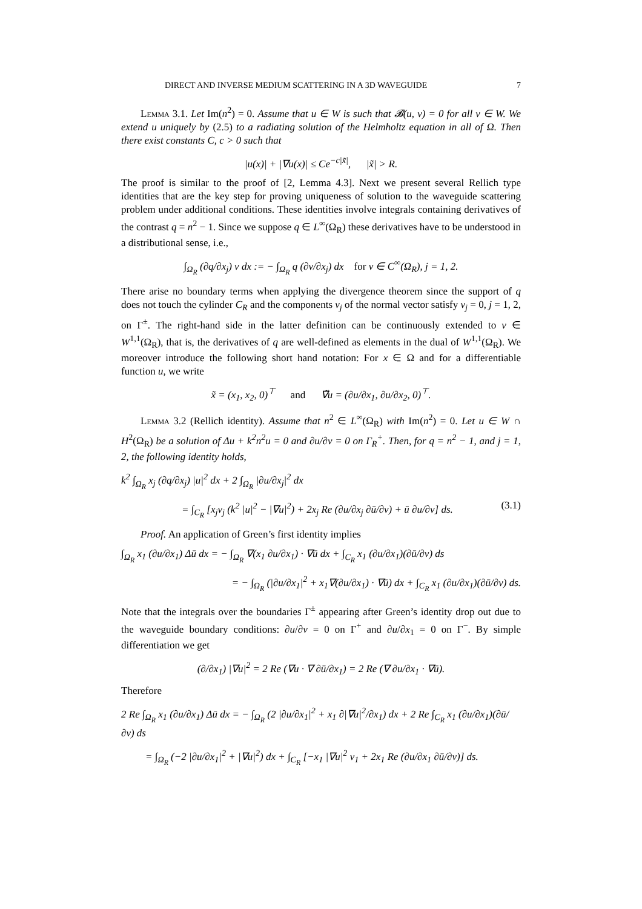DIRECT AND INVERSE MEDIUM SCATTERING IN A 3D WAVEGUIDE 7
Lemma 3.1. Let Im(n<sup>2</sup>) = 0. Assume that u ∈ W is such that 𝓑(u, v) = 0 for all v ∈ W. We extend u uniquely by (2.5) to a radiating solution of the Helmholtz equation in all of Ω. Then there exist constants C, c > 0 such that
|u(x)| + |∇u(x)| ≤ Ce<sup>−c|x̃|</sup>, |x̃| > R.
The proof is similar to the proof of [2, Lemma 4.3]. Next we present several Rellich type identities that are the key step for proving uniqueness of solution to the waveguide scattering problem under additional conditions. These identities involve integrals containing derivatives of the contrast q = n<sup>2</sup> − 1. Since we suppose q ∈ L<sup>∞</sup>(Ω<sub>R</sub>) these derivatives have to be understood in a distributional sense, i.e.,
∫<sub>Ω<sub>R</sub></sub> (∂q/∂x<sub>j</sub>) v dx := − ∫<sub>Ω<sub>R</sub></sub> q (∂v/∂x<sub>j</sub>) dx for v ∈ C<sup>∞</sup>(Ω<sub>R</sub>), j = 1, 2.
There arise no boundary terms when applying the divergence theorem since the support of q does not touch the cylinder C<sub>R</sub> and the components ν<sub>j</sub> of the normal vector satisfy ν<sub>j</sub> = 0, j = 1, 2, on Γ<sup>±</sup>. The right-hand side in the latter definition can be continuously extended to v ∈ W<sup>1,1</sup>(Ω<sub>R</sub>), that is, the derivatives of q are well-defined as elements in the dual of W<sup>1,1</sup>(Ω<sub>R</sub>). We moreover introduce the following short hand notation: For x ∈ Ω and for a differentiable function u, we write
x̃ = (x<sub>1</sub>, x<sub>2</sub>, 0)<sup>⊤</sup> and ∇̃u = (∂u/∂x<sub>1</sub>, ∂u/∂x<sub>2</sub>, 0)<sup>⊤</sup>.
Lemma 3.2 (Rellich identity). Assume that n<sup>2</sup> ∈ L<sup>∞</sup>(Ω<sub>R</sub>) with Im(n<sup>2</sup>) = 0. Let u ∈ W ∩ H<sup>2</sup>(Ω<sub>R</sub>) be a solution of Δu + k<sup>2</sup>n<sup>2</sup>u = 0 and ∂u/∂ν = 0 on Γ<sub>R</sub><sup>+</sup>. Then, for q = n<sup>2</sup> − 1, and j = 1, 2, the following identity holds,
k<sup>2</sup> ∫<sub>Ω<sub>R</sub></sub> x<sub>j</sub> (∂q/∂x<sub>j</sub>) |u|<sup>2</sup> dx + 2 ∫<sub>Ω<sub>R</sub></sub> |∂u/∂x<sub>j</sub>|<sup>2</sup> dx
= ∫<sub>C<sub>R</sub></sub> [x<sub>j</sub>ν<sub>j</sub> (k<sup>2</sup> |u|<sup>2</sup> − |∇u|<sup>2</sup>) + 2x<sub>j</sub> Re (∂u/∂x<sub>j</sub> ∂ū/∂ν) + ū ∂u/∂ν] ds. (3.1)
Proof. An application of Green’s first identity implies
∫<sub>Ω<sub>R</sub></sub> x<sub>1</sub> (∂u/∂x<sub>1</sub>) Δū dx = − ∫<sub>Ω<sub>R</sub></sub> ∇(x<sub>1</sub> ∂u/∂x<sub>1</sub>) · ∇ū dx + ∫<sub>C<sub>R</sub></sub> x<sub>1</sub> (∂u/∂x<sub>1</sub>)(∂ū/∂ν) ds
= − ∫<sub>Ω<sub>R</sub></sub> (|∂u/∂x<sub>1</sub>|<sup>2</sup> + x<sub>1</sub>∇(∂u/∂x<sub>1</sub>) · ∇ū) dx + ∫<sub>C<sub>R</sub></sub> x<sub>1</sub> (∂u/∂x<sub>1</sub>)(∂ū/∂ν) ds.
Note that the integrals over the boundaries Γ<sup>±</sup> appearing after Green’s identity drop out due to the waveguide boundary conditions: ∂u/∂ν = 0 on Γ<sup>+</sup> and ∂u/∂x<sub>1</sub> = 0 on Γ<sup>−</sup>. By simple differentiation we get
(∂/∂x<sub>1</sub>) |∇u|<sup>2</sup> = 2 Re (∇u · ∇ ∂ū/∂x<sub>1</sub>) = 2 Re (∇ ∂u/∂x<sub>1</sub> · ∇ū).
Therefore
2 Re ∫<sub>Ω<sub>R</sub></sub> x<sub>1</sub> (∂u/∂x<sub>1</sub>) Δū dx = − ∫<sub>Ω<sub>R</sub></sub> (2 |∂u/∂x<sub>1</sub>|<sup>2</sup> + x<sub>1</sub> ∂|∇u|<sup>2</sup>/∂x<sub>1</sub>) dx + 2 Re ∫<sub>C<sub>R</sub></sub> x<sub>1</sub> (∂u/∂x<sub>1</sub>)(∂ū/∂ν) ds
= ∫<sub>Ω<sub>R</sub></sub> (−2 |∂u/∂x<sub>1</sub>|<sup>2</sup> + |∇u|<sup>2</sup>) dx + ∫<sub>C<sub>R</sub></sub> [−x<sub>1</sub> |∇u|<sup>2</sup> ν<sub>1</sub> + 2x<sub>1</sub> Re (∂u/∂x<sub>1</sub> ∂ū/∂ν)] ds.